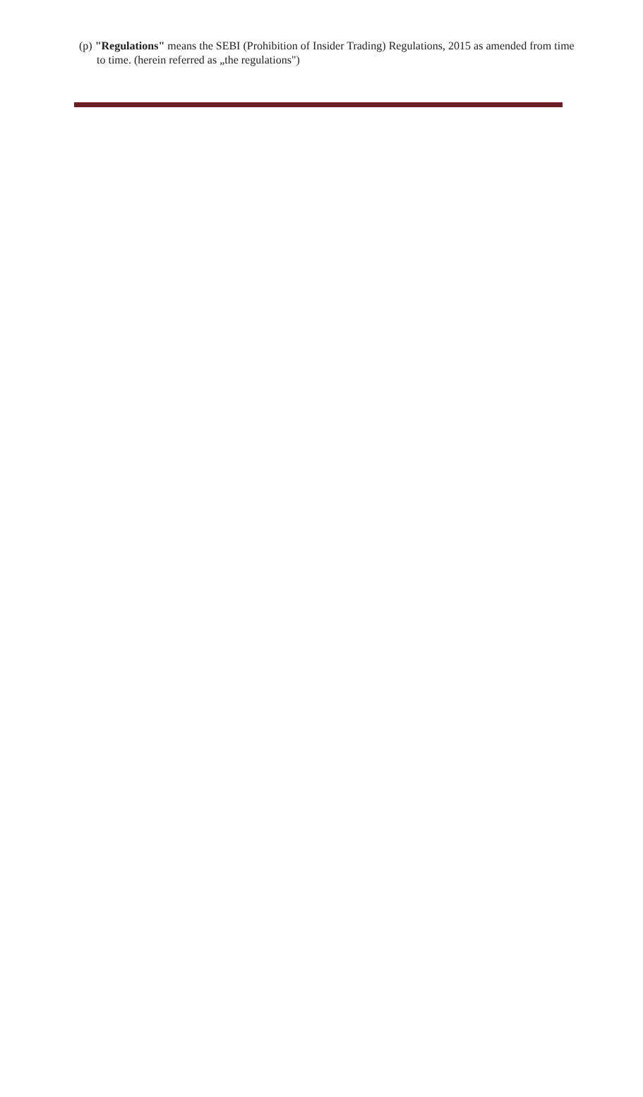(p) "Regulations" means the SEBI (Prohibition of Insider Trading) Regulations, 2015 as amended from time to time. (herein referred as „the regulations")